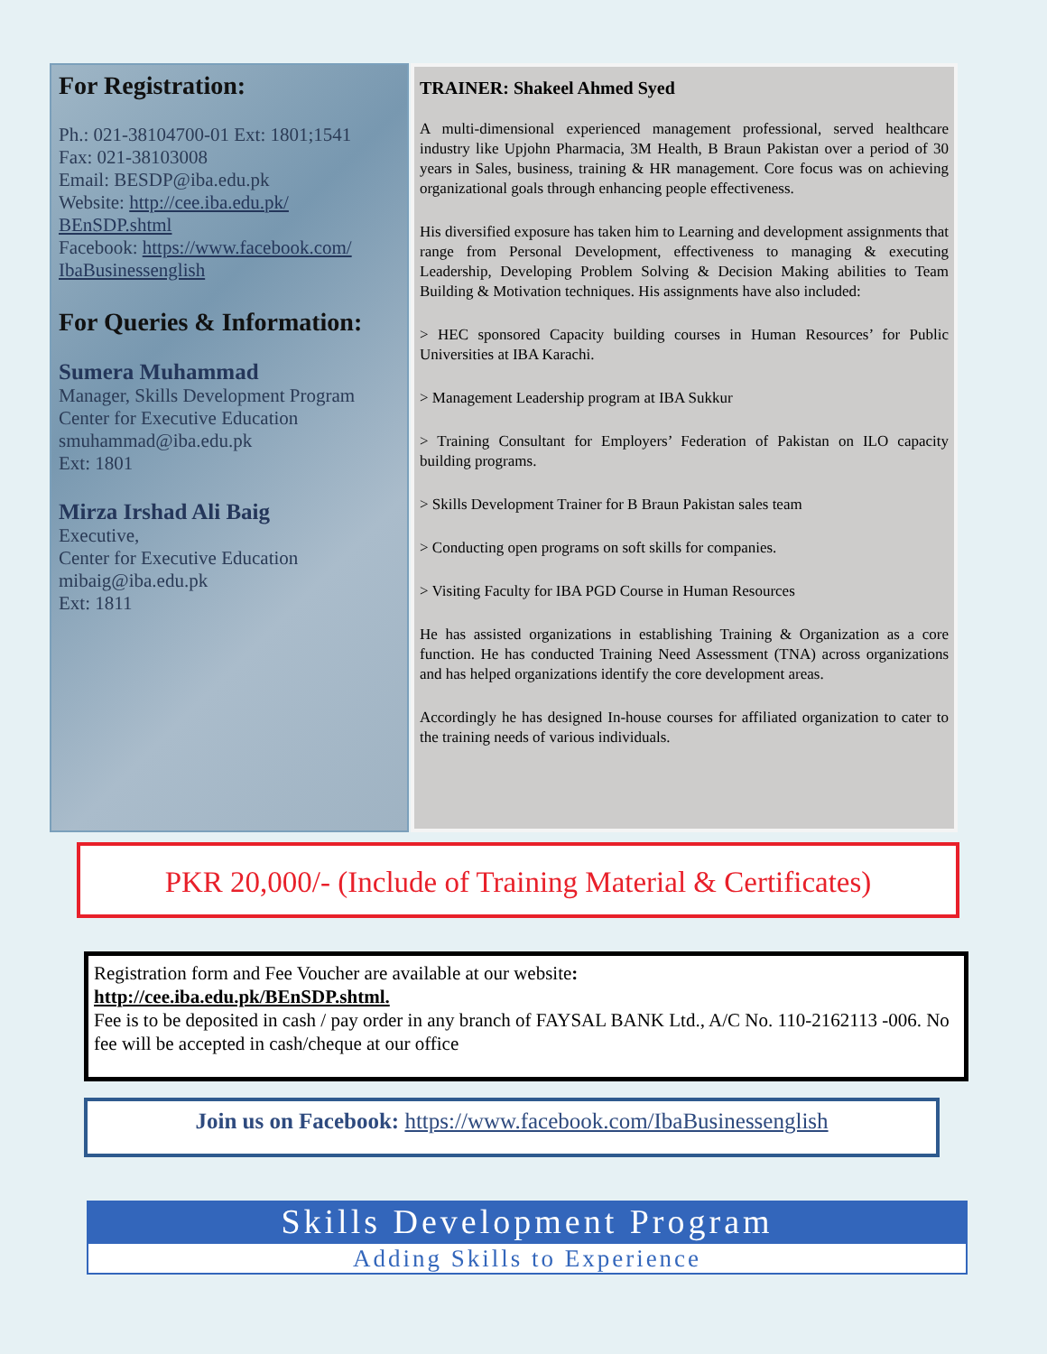For Registration:
Ph.: 021-38104700-01 Ext: 1801;1541
Fax: 021-38103008
Email: BESDP@iba.edu.pk
Website: http://cee.iba.edu.pk/ BEnSDP.shtml
Facebook: https://www.facebook.com/ IbaBusinessenglish
For Queries & Information:
Sumera Muhammad
Manager, Skills Development Program
Center for Executive Education
smuhammad@iba.edu.pk
Ext: 1801
Mirza Irshad Ali Baig
Executive,
Center for Executive Education
mibaig@iba.edu.pk
Ext: 1811
TRAINER: Shakeel Ahmed Syed
A multi-dimensional experienced management professional, served healthcare industry like Upjohn Pharmacia, 3M Health, B Braun Pakistan over a period of 30 years in Sales, business, training & HR management. Core focus was on achieving organizational goals through enhancing people effectiveness.
His diversified exposure has taken him to Learning and development assignments that range from Personal Development, effectiveness to managing & executing Leadership, Developing Problem Solving & Decision Making abilities to Team Building & Motivation techniques. His assignments have also included:
> HEC sponsored Capacity building courses in Human Resources’ for Public Universities at IBA Karachi.
> Management Leadership program at IBA Sukkur
> Training Consultant for Employers’ Federation of Pakistan on ILO capacity building programs.
> Skills Development Trainer for B Braun Pakistan sales team
> Conducting open programs on soft skills for companies.
> Visiting Faculty for IBA PGD Course in Human Resources
He has assisted organizations in establishing Training & Organization as a core function. He has conducted Training Need Assessment (TNA) across organizations and has helped organizations identify the core development areas.
Accordingly he has designed In-house courses for affiliated organization to cater to the training needs of various individuals.
PKR 20,000/- (Include of Training Material & Certificates)
Registration form and Fee Voucher are available at our website:
http://cee.iba.edu.pk/BEnSDP.shtml.
Fee is to be deposited in cash / pay order in any branch of FAYSAL BANK Ltd., A/C No. 110-2162113 -006. No fee will be accepted in cash/cheque at our office
Join us on Facebook: https://www.facebook.com/IbaBusinessenglish
Skills Development Program
Adding Skills to Experience